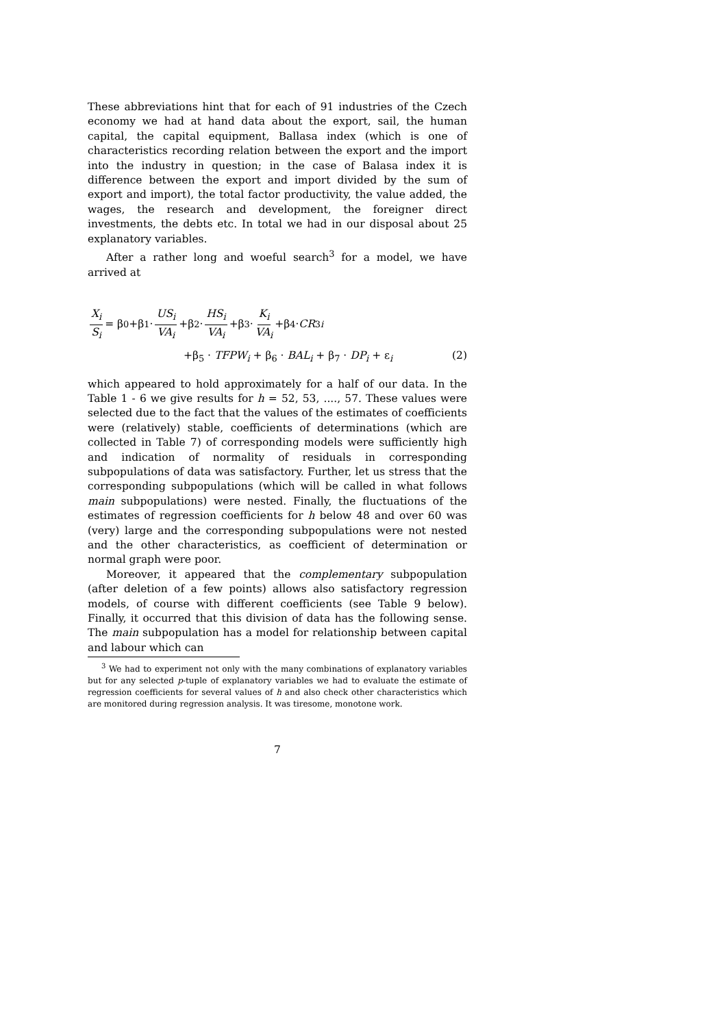These abbreviations hint that for each of 91 industries of the Czech economy we had at hand data about the export, sail, the human capital, the capital equipment, Ballasa index (which is one of characteristics recording relation between the export and the import into the industry in question; in the case of Balasa index it is difference between the export and import divided by the sum of export and import), the total factor productivity, the value added, the wages, the research and development, the foreigner direct investments, the debts etc. In total we had in our disposal about 25 explanatory variables.
After a rather long and woeful search<sup>3</sup> for a model, we have arrived at
X<sub>i</sub> S<sub>i</sub> = β<sub>0</sub>+β<sub>1</sub> · US<sub>i</sub> VA<sub>i</sub> +β<sub>2</sub> · HS<sub>i</sub> VA<sub>i</sub> +β<sub>3</sub> · K<sub>i</sub> VA<sub>i</sub> +β<sub>4</sub> · CR<sub>3i</sub>
+β<sub>5</sub> · TFPW<sub>i</sub> + β<sub>6</sub> · BAL<sub>i</sub> + β<sub>7</sub> · DP<sub>i</sub> + ε<sub>i</sub> (2)
which appeared to hold approximately for a half of our data. In the Table 1 - 6 we give results for h = 52, 53, ...., 57. These values were selected due to the fact that the values of the estimates of coefficients were (relatively) stable, coefficients of determinations (which are collected in Table 7) of corresponding models were sufficiently high and indication of normality of residuals in corresponding subpopulations of data was satisfactory. Further, let us stress that the corresponding subpopulations (which will be called in what follows main subpopulations) were nested. Finally, the fluctuations of the estimates of regression coefficients for h below 48 and over 60 was (very) large and the corresponding subpopulations were not nested and the other characteristics, as coefficient of determination or normal graph were poor.
Moreover, it appeared that the complementary subpopulation (after deletion of a few points) allows also satisfactory regression models, of course with different coefficients (see Table 9 below). Finally, it occurred that this division of data has the following sense. The main subpopulation has a model for relationship between capital and labour which can
<sup>3</sup> We had to experiment not only with the many combinations of explanatory variables but for any selected p-tuple of explanatory variables we had to evaluate the estimate of regression coefficients for several values of h and also check other characteristics which are monitored during regression analysis. It was tiresome, monotone work.
7